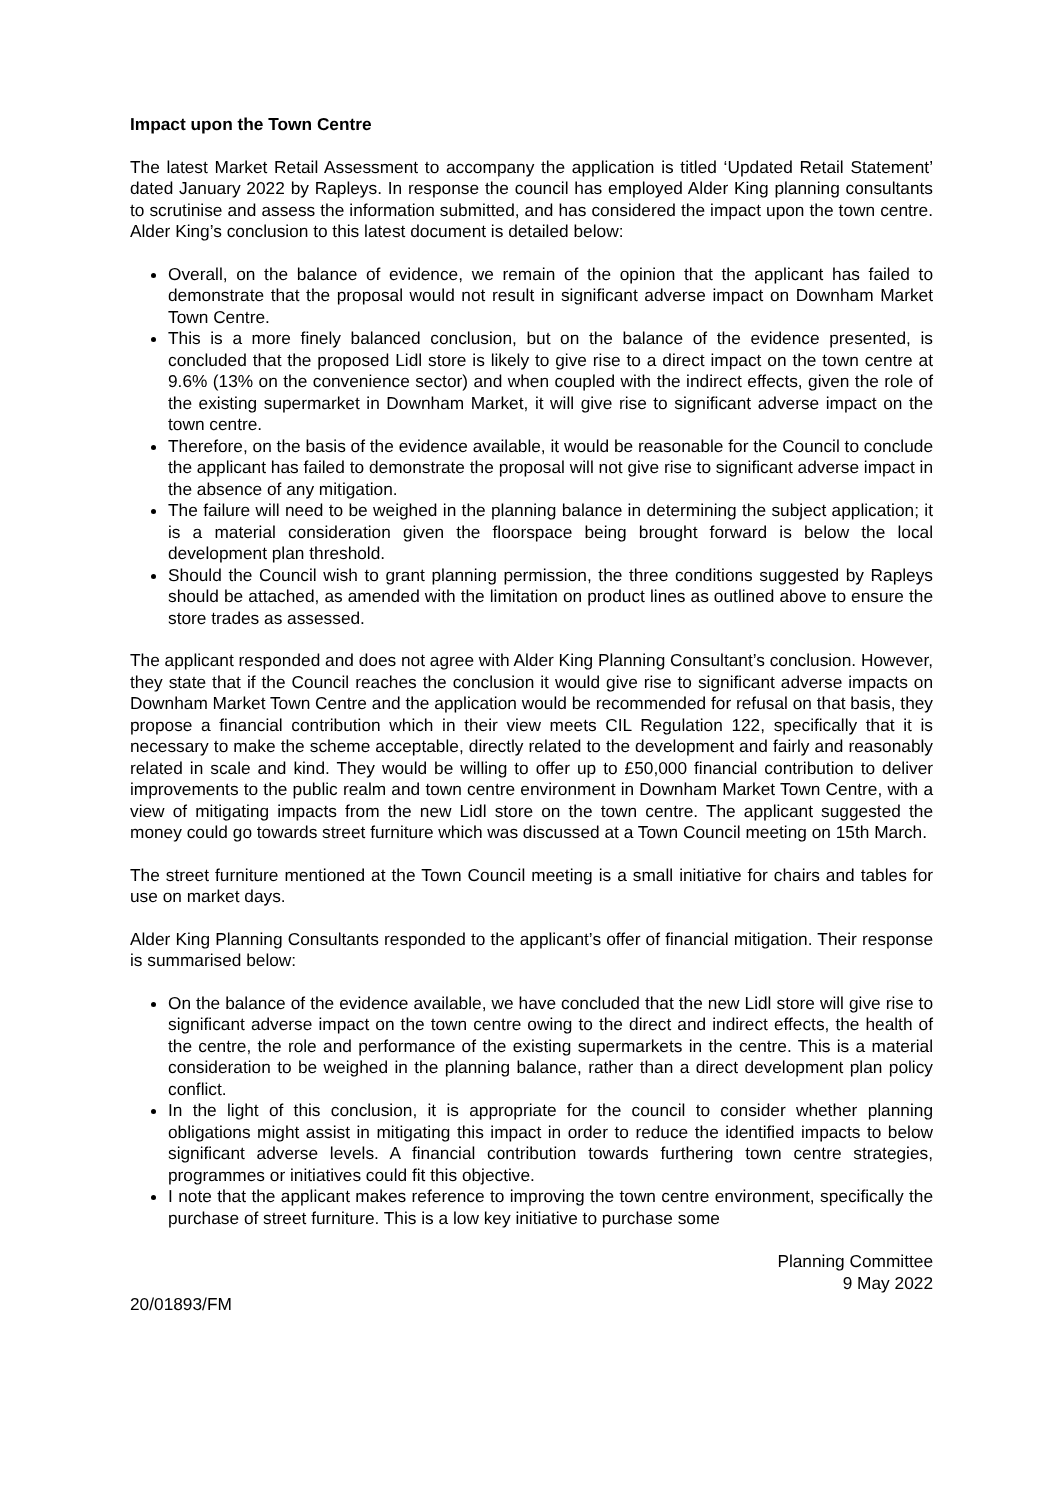Impact upon the Town Centre
The latest Market Retail Assessment to accompany the application is titled ‘Updated Retail Statement’ dated January 2022 by Rapleys. In response the council has employed Alder King planning consultants to scrutinise and assess the information submitted, and has considered the impact upon the town centre. Alder King’s conclusion to this latest document is detailed below:
Overall, on the balance of evidence, we remain of the opinion that the applicant has failed to demonstrate that the proposal would not result in significant adverse impact on Downham Market Town Centre.
This is a more finely balanced conclusion, but on the balance of the evidence presented, is concluded that the proposed Lidl store is likely to give rise to a direct impact on the town centre at 9.6% (13% on the convenience sector) and when coupled with the indirect effects, given the role of the existing supermarket in Downham Market, it will give rise to significant adverse impact on the town centre.
Therefore, on the basis of the evidence available, it would be reasonable for the Council to conclude the applicant has failed to demonstrate the proposal will not give rise to significant adverse impact in the absence of any mitigation.
The failure will need to be weighed in the planning balance in determining the subject application; it is a material consideration given the floorspace being brought forward is below the local development plan threshold.
Should the Council wish to grant planning permission, the three conditions suggested by Rapleys should be attached, as amended with the limitation on product lines as outlined above to ensure the store trades as assessed.
The applicant responded and does not agree with Alder King Planning Consultant’s conclusion. However, they state that if the Council reaches the conclusion it would give rise to significant adverse impacts on Downham Market Town Centre and the application would be recommended for refusal on that basis, they propose a financial contribution which in their view meets CIL Regulation 122, specifically that it is necessary to make the scheme acceptable, directly related to the development and fairly and reasonably related in scale and kind. They would be willing to offer up to £50,000 financial contribution to deliver improvements to the public realm and town centre environment in Downham Market Town Centre, with a view of mitigating impacts from the new Lidl store on the town centre. The applicant suggested the money could go towards street furniture which was discussed at a Town Council meeting on 15th March.
The street furniture mentioned at the Town Council meeting is a small initiative for chairs and tables for use on market days.
Alder King Planning Consultants responded to the applicant’s offer of financial mitigation. Their response is summarised below:
On the balance of the evidence available, we have concluded that the new Lidl store will give rise to significant adverse impact on the town centre owing to the direct and indirect effects, the health of the centre, the role and performance of the existing supermarkets in the centre. This is a material consideration to be weighed in the planning balance, rather than a direct development plan policy conflict.
In the light of this conclusion, it is appropriate for the council to consider whether planning obligations might assist in mitigating this impact in order to reduce the identified impacts to below significant adverse levels. A financial contribution towards furthering town centre strategies, programmes or initiatives could fit this objective.
I note that the applicant makes reference to improving the town centre environment, specifically the purchase of street furniture. This is a low key initiative to purchase some
Planning Committee
9 May 2022
20/01893/FM